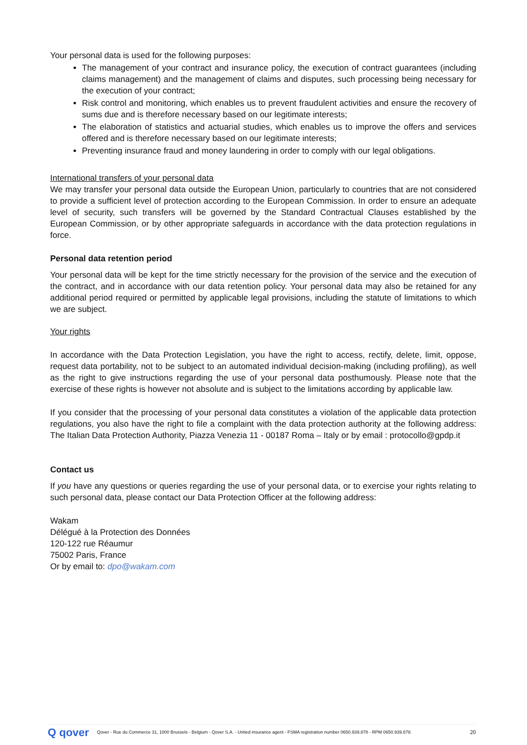Your personal data is used for the following purposes:
The management of your contract and insurance policy, the execution of contract guarantees (including claims management) and the management of claims and disputes, such processing being necessary for the execution of your contract;
Risk control and monitoring, which enables us to prevent fraudulent activities and ensure the recovery of sums due and is therefore necessary based on our legitimate interests;
The elaboration of statistics and actuarial studies, which enables us to improve the offers and services offered and is therefore necessary based on our legitimate interests;
Preventing insurance fraud and money laundering in order to comply with our legal obligations.
International transfers of your personal data
We may transfer your personal data outside the European Union, particularly to countries that are not considered to provide a sufficient level of protection according to the European Commission. In order to ensure an adequate level of security, such transfers will be governed by the Standard Contractual Clauses established by the European Commission, or by other appropriate safeguards in accordance with the data protection regulations in force.
Personal data retention period
Your personal data will be kept for the time strictly necessary for the provision of the service and the execution of the contract, and in accordance with our data retention policy. Your personal data may also be retained for any additional period required or permitted by applicable legal provisions, including the statute of limitations to which we are subject.
Your rights
In accordance with the Data Protection Legislation, you have the right to access, rectify, delete, limit, oppose, request data portability, not to be subject to an automated individual decision-making (including profiling), as well as the right to give instructions regarding the use of your personal data posthumously. Please note that the exercise of these rights is however not absolute and is subject to the limitations according by applicable law.
If you consider that the processing of your personal data constitutes a violation of the applicable data protection regulations, you also have the right to file a complaint with the data protection authority at the following address: The Italian Data Protection Authority, Piazza Venezia 11 - 00187 Roma – Italy or by email : protocollo@gpdp.it
Contact us
If you have any questions or queries regarding the use of your personal data, or to exercise your rights relating to such personal data, please contact our Data Protection Officer at the following address:
Wakam
Délégué à la Protection des Données
120-122 rue Réaumur
75002 Paris, France
Or by email to: dpo@wakam.com
Q qover Qover - Rue du Commerce 31, 1000 Brussels - Belgium - Qover S.A. - Untied insurance agent - FSMA registration number 0650.939.878 - RPM 0650.939.878. 20